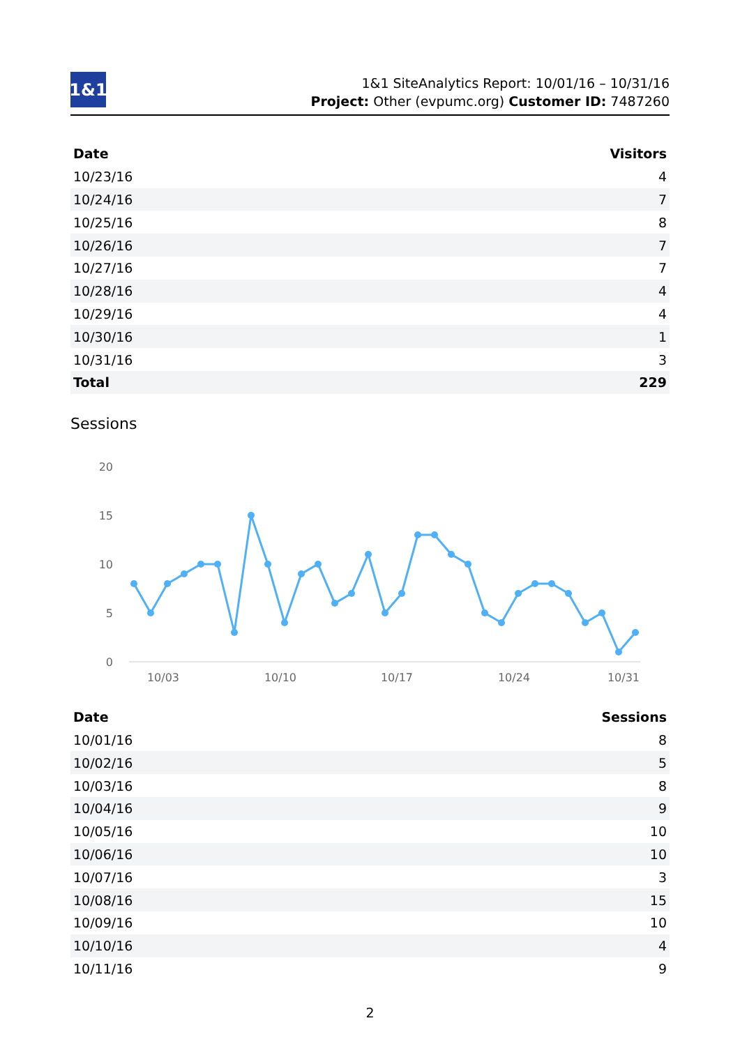1&1
1&1 SiteAnalytics Report: 10/01/16 – 10/31/16
Project: Other (evpumc.org) Customer ID: 7487260
| Date | Visitors |
| --- | --- |
| 10/23/16 | 4 |
| 10/24/16 | 7 |
| 10/25/16 | 8 |
| 10/26/16 | 7 |
| 10/27/16 | 7 |
| 10/28/16 | 4 |
| 10/29/16 | 4 |
| 10/30/16 | 1 |
| 10/31/16 | 3 |
| Total | 229 |
Sessions
20
15
10
5
0
10/03
10/10
10/17
10/24
10/31
| Date | Sessions |
| --- | --- |
| 10/01/16 | 8 |
| 10/02/16 | 5 |
| 10/03/16 | 8 |
| 10/04/16 | 9 |
| 10/05/16 | 10 |
| 10/06/16 | 10 |
| 10/07/16 | 3 |
| 10/08/16 | 15 |
| 10/09/16 | 10 |
| 10/10/16 | 4 |
| 10/11/16 | 9 |
2